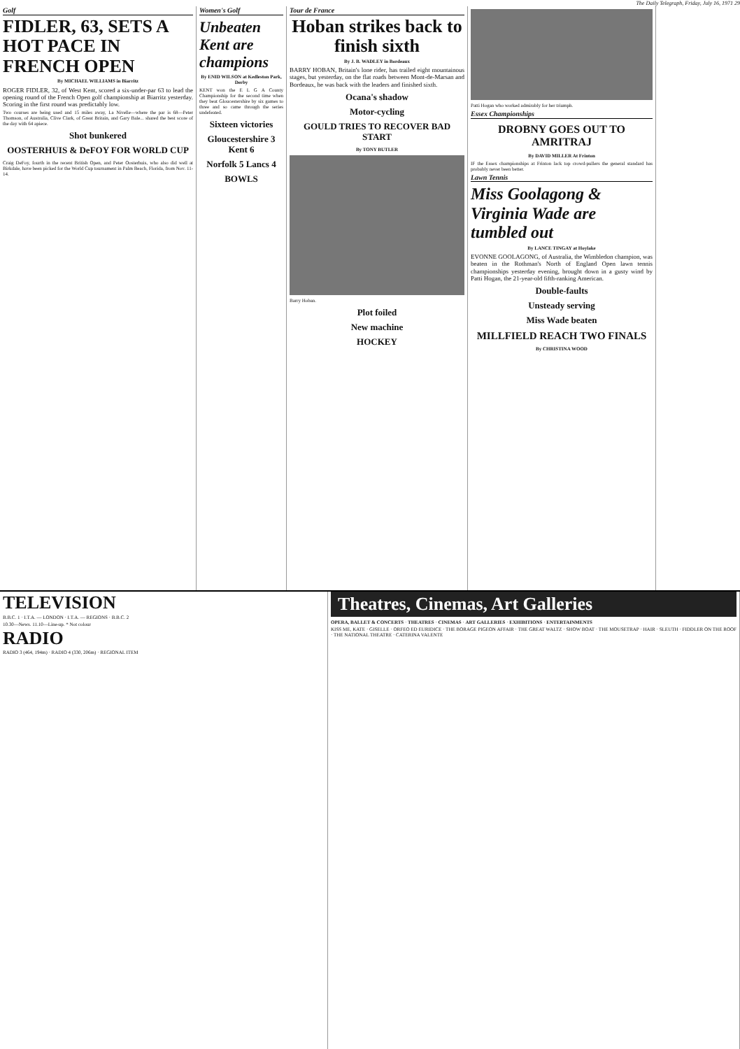The Daily Telegraph, Friday, July 16, 1971 29
Golf
FIDLER, 63, SETS A HOT PACE IN FRENCH OPEN
By MICHAEL WILLIAMS in Biarritz
ROGER FIDLER, 32, of West Kent, scored a six-under-par 63 to lead the opening round of the French Open golf championship at Biarritz yesterday. Scoring in the first round was predictably low.
Two courses are being used and 15 miles away, La Nivelle—where the par is 68—Peter Thomson, of Australia, Clive Clark, of Great Britain, and Gary Bale... shared the best score of the day with 64 apiece.
Shot bunkered
OOSTERHUIS & DeFOY FOR WORLD CUP
Craig DeFoy, fourth in the recent British Open, and Peter Oosterhuis, who also did well at Birkdale, have been picked for the World Cup tournament in Palm Beach, Florida, from Nov. 11-14.
Women's Golf
Unbeaten Kent are champions
By ENID WILSON at Kedleston Park, Derby
KENT won the E L G A County Championship for the second time when they beat Gloucestershire by six games to three and so came through the series undefeated.
Sixteen victories
Gloucestershire 3 Kent 6
Norfolk 5 Lancs 4
BOWLS
Tour de France
Hoban strikes back to finish sixth
By J. B. WADLEY in Bordeaux
BARRY HOBAN, Britain's lone rider, has trailed eight mountainous stages, but yesterday, on the flat roads between Mont-de-Marsan and Bordeaux, he was back with the leaders and finished sixth.
Ocana's shadow
Motor-cycling
GOULD TRIES TO RECOVER BAD START
By TONY BUTLER
Barry Hoban.
Plot foiled
New machine
HOCKEY
Patti Hogan who worked admirably for her triumph.
Essex Championships
DROBNY GOES OUT TO AMRITRAJ
By DAVID MILLER At Frinton
IF the Essex championships at Frinton lack top crowd-pullers the general standard has probably never been better.
Lawn Tennis
Miss Goolagong & Virginia Wade are tumbled out
By LANCE TINGAY at Hoylake
EVONNE GOOLAGONG, of Australia, the Wimbledon champion, was beaten in the Rothman's North of England Open lawn tennis championships yesterday evening, brought down in a gusty wind by Patti Hogan, the 21-year-old fifth-ranking American.
Double-faults
Unsteady serving
Miss Wade beaten
MILLFIELD REACH TWO FINALS
By CHRISTINA WOOD
TELEVISION
B.B.C. 1 · I.T.A. — LONDON · I.T.A. — REGIONS · B.B.C. 2
10.30—News. 11.10—Line-up. * Not colour
RADIO
RADIO 3 (464, 194m) · RADIO 4 (330, 206m) · REGIONAL ITEM
Theatres, Cinemas, Art Galleries
OPERA, BALLET & CONCERTS · THEATRES · CINEMAS · ART GALLERIES · EXHIBITIONS · ENTERTAINMENTS
KISS ME, KATE · GISELLE · ORFEO ED EURIDICE · THE BORAGE PIGEON AFFAIR · THE GREAT WALTZ · SHOW BOAT · THE MOUSETRAP · HAIR · SLEUTH · FIDDLER ON THE ROOF · THE NATIONAL THEATRE · CATERINA VALENTE